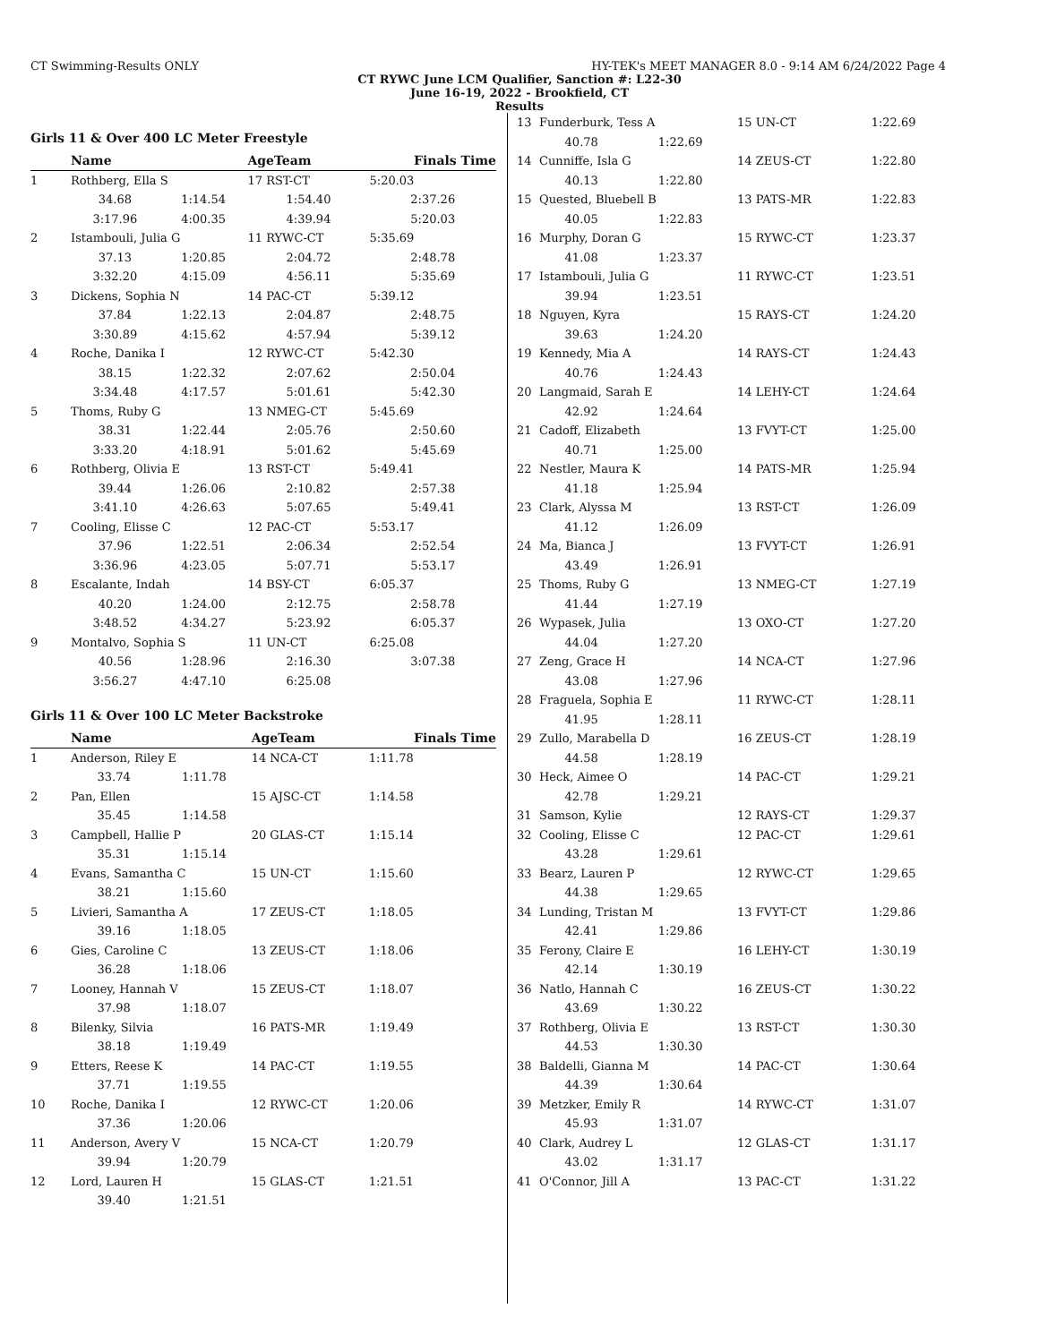CT Swimming-Results ONLY HY-TEK's MEET MANAGER 8.0 - 9:14 AM 6/24/2022 Page 4
CT RYWC June LCM Qualifier, Sanction #: L22-30
June 16-19, 2022 - Brookfield, CT
Results
Girls 11 & Over 400 LC Meter Freestyle
| | Name | | AgeTeam | Finals Time |
| --- | --- | --- | --- | --- |
| 1 | Rothberg, Ella S | | 17 RST-CT | 5:20.03 |
| | 34.68 | 1:14.54 | 1:54.40 | 2:37.26 |
| | 3:17.96 | 4:00.35 | 4:39.94 | 5:20.03 |
| 2 | Istambouli, Julia G | | 11 RYWC-CT | 5:35.69 |
| | 37.13 | 1:20.85 | 2:04.72 | 2:48.78 |
| | 3:32.20 | 4:15.09 | 4:56.11 | 5:35.69 |
| 3 | Dickens, Sophia N | | 14 PAC-CT | 5:39.12 |
| | 37.84 | 1:22.13 | 2:04.87 | 2:48.75 |
| | 3:30.89 | 4:15.62 | 4:57.94 | 5:39.12 |
| 4 | Roche, Danika I | | 12 RYWC-CT | 5:42.30 |
| | 38.15 | 1:22.32 | 2:07.62 | 2:50.04 |
| | 3:34.48 | 4:17.57 | 5:01.61 | 5:42.30 |
| 5 | Thoms, Ruby G | | 13 NMEG-CT | 5:45.69 |
| | 38.31 | 1:22.44 | 2:05.76 | 2:50.60 |
| | 3:33.20 | 4:18.91 | 5:01.62 | 5:45.69 |
| 6 | Rothberg, Olivia E | | 13 RST-CT | 5:49.41 |
| | 39.44 | 1:26.06 | 2:10.82 | 2:57.38 |
| | 3:41.10 | 4:26.63 | 5:07.65 | 5:49.41 |
| 7 | Cooling, Elisse C | | 12 PAC-CT | 5:53.17 |
| | 37.96 | 1:22.51 | 2:06.34 | 2:52.54 |
| | 3:36.96 | 4:23.05 | 5:07.71 | 5:53.17 |
| 8 | Escalante, Indah | | 14 BSY-CT | 6:05.37 |
| | 40.20 | 1:24.00 | 2:12.75 | 2:58.78 |
| | 3:48.52 | 4:34.27 | 5:23.92 | 6:05.37 |
| 9 | Montalvo, Sophia S | | 11 UN-CT | 6:25.08 |
| | 40.56 | 1:28.96 | 2:16.30 | 3:07.38 |
| | 3:56.27 | 4:47.10 | 6:25.08 | |
Girls 11 & Over 100 LC Meter Backstroke
| | Name | | AgeTeam | Finals Time |
| --- | --- | --- | --- | --- |
| 1 | Anderson, Riley E | | 14 NCA-CT | 1:11.78 |
| | 33.74 | 1:11.78 | | |
| 2 | Pan, Ellen | | 15 AJSC-CT | 1:14.58 |
| | 35.45 | 1:14.58 | | |
| 3 | Campbell, Hallie P | | 20 GLAS-CT | 1:15.14 |
| | 35.31 | 1:15.14 | | |
| 4 | Evans, Samantha C | | 15 UN-CT | 1:15.60 |
| | 38.21 | 1:15.60 | | |
| 5 | Livieri, Samantha A | | 17 ZEUS-CT | 1:18.05 |
| | 39.16 | 1:18.05 | | |
| 6 | Gies, Caroline C | | 13 ZEUS-CT | 1:18.06 |
| | 36.28 | 1:18.06 | | |
| 7 | Looney, Hannah V | | 15 ZEUS-CT | 1:18.07 |
| | 37.98 | 1:18.07 | | |
| 8 | Bilenky, Silvia | | 16 PATS-MR | 1:19.49 |
| | 38.18 | 1:19.49 | | |
| 9 | Etters, Reese K | | 14 PAC-CT | 1:19.55 |
| | 37.71 | 1:19.55 | | |
| 10 | Roche, Danika I | | 12 RYWC-CT | 1:20.06 |
| | 37.36 | 1:20.06 | | |
| 11 | Anderson, Avery V | | 15 NCA-CT | 1:20.79 |
| | 39.94 | 1:20.79 | | |
| 12 | Lord, Lauren H | | 15 GLAS-CT | 1:21.51 |
| | 39.40 | 1:21.51 | | |
| 13 | Funderburk, Tess A | | 15 UN-CT | 1:22.69 |
| | 40.78 | 1:22.69 | | |
| 14 | Cunniffe, Isla G | | 14 ZEUS-CT | 1:22.80 |
| | 40.13 | 1:22.80 | | |
| 15 | Quested, Bluebell B | | 13 PATS-MR | 1:22.83 |
| | 40.05 | 1:22.83 | | |
| 16 | Murphy, Doran G | | 15 RYWC-CT | 1:23.37 |
| | 41.08 | 1:23.37 | | |
| 17 | Istambouli, Julia G | | 11 RYWC-CT | 1:23.51 |
| | 39.94 | 1:23.51 | | |
| 18 | Nguyen, Kyra | | 15 RAYS-CT | 1:24.20 |
| | 39.63 | 1:24.20 | | |
| 19 | Kennedy, Mia A | | 14 RAYS-CT | 1:24.43 |
| | 40.76 | 1:24.43 | | |
| 20 | Langmaid, Sarah E | | 14 LEHY-CT | 1:24.64 |
| | 42.92 | 1:24.64 | | |
| 21 | Cadoff, Elizabeth | | 13 FVYT-CT | 1:25.00 |
| | 40.71 | 1:25.00 | | |
| 22 | Nestler, Maura K | | 14 PATS-MR | 1:25.94 |
| | 41.18 | 1:25.94 | | |
| 23 | Clark, Alyssa M | | 13 RST-CT | 1:26.09 |
| | 41.12 | 1:26.09 | | |
| 24 | Ma, Bianca J | | 13 FVYT-CT | 1:26.91 |
| | 43.49 | 1:26.91 | | |
| 25 | Thoms, Ruby G | | 13 NMEG-CT | 1:27.19 |
| | 41.44 | 1:27.19 | | |
| 26 | Wypasek, Julia | | 13 OXO-CT | 1:27.20 |
| | 44.04 | 1:27.20 | | |
| 27 | Zeng, Grace H | | 14 NCA-CT | 1:27.96 |
| | 43.08 | 1:27.96 | | |
| 28 | Fraguela, Sophia E | | 11 RYWC-CT | 1:28.11 |
| | 41.95 | 1:28.11 | | |
| 29 | Zullo, Marabella D | | 16 ZEUS-CT | 1:28.19 |
| | 44.58 | 1:28.19 | | |
| 30 | Heck, Aimee O | | 14 PAC-CT | 1:29.21 |
| | 42.78 | 1:29.21 | | |
| 31 | Samson, Kylie | | 12 RAYS-CT | 1:29.37 |
| 32 | Cooling, Elisse C | | 12 PAC-CT | 1:29.61 |
| | 43.28 | 1:29.61 | | |
| 33 | Bearz, Lauren P | | 12 RYWC-CT | 1:29.65 |
| | 44.38 | 1:29.65 | | |
| 34 | Lunding, Tristan M | | 13 FVYT-CT | 1:29.86 |
| | 42.41 | 1:29.86 | | |
| 35 | Ferony, Claire E | | 16 LEHY-CT | 1:30.19 |
| | 42.14 | 1:30.19 | | |
| 36 | Natlo, Hannah C | | 16 ZEUS-CT | 1:30.22 |
| | 43.69 | 1:30.22 | | |
| 37 | Rothberg, Olivia E | | 13 RST-CT | 1:30.30 |
| | 44.53 | 1:30.30 | | |
| 38 | Baldelli, Gianna M | | 14 PAC-CT | 1:30.64 |
| | 44.39 | 1:30.64 | | |
| 39 | Metzker, Emily R | | 14 RYWC-CT | 1:31.07 |
| | 45.93 | 1:31.07 | | |
| 40 | Clark, Audrey L | | 12 GLAS-CT | 1:31.17 |
| | 43.02 | 1:31.17 | | |
| 41 | O'Connor, Jill A | | 13 PAC-CT | 1:31.22 |